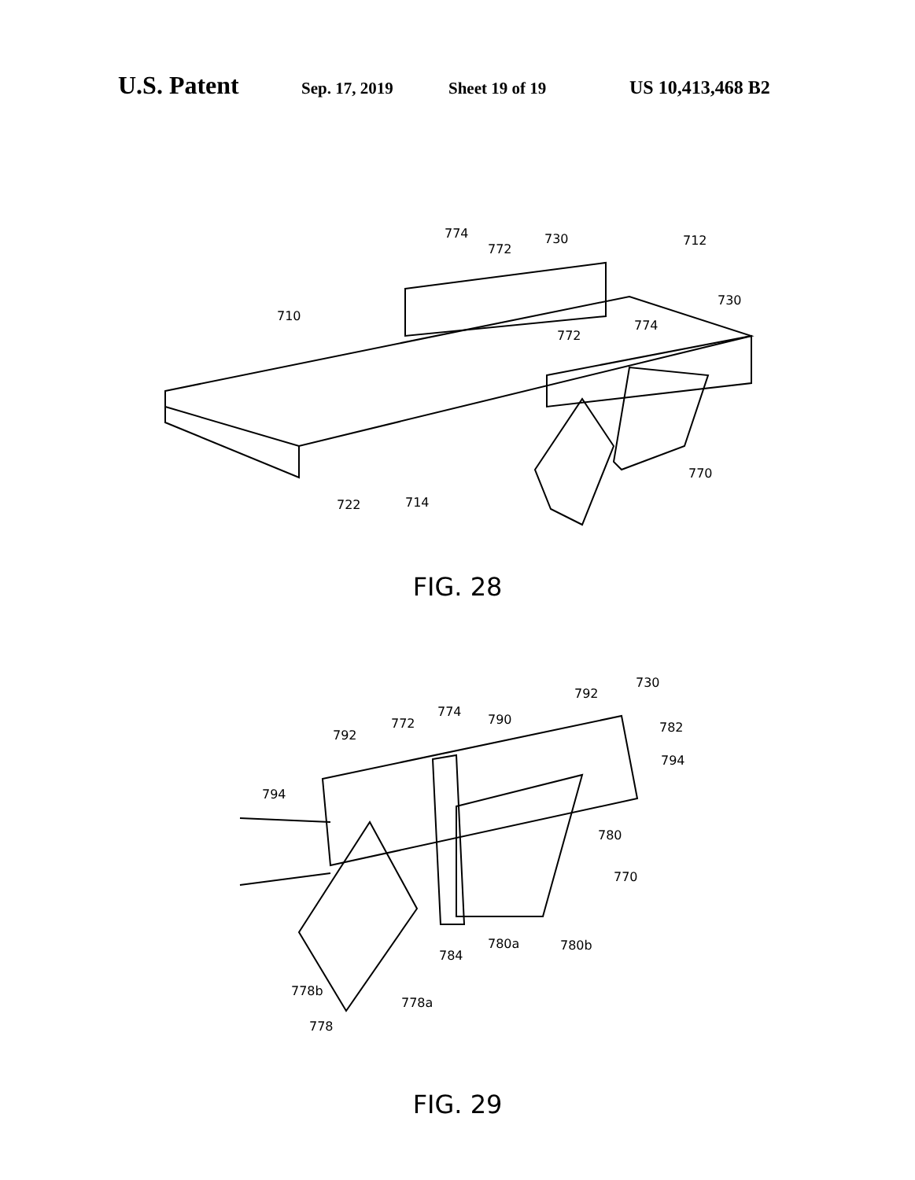U.S. Patent Sep. 17, 2019 Sheet 19 of 19 US 10,413,468 B2
774
772
730
712
710
730
772
774
770
722
714
FIG. 28
730
792
774
790
772
792
782
794
794
780
770
780a
780b
784
778b
778a
778
FIG. 29